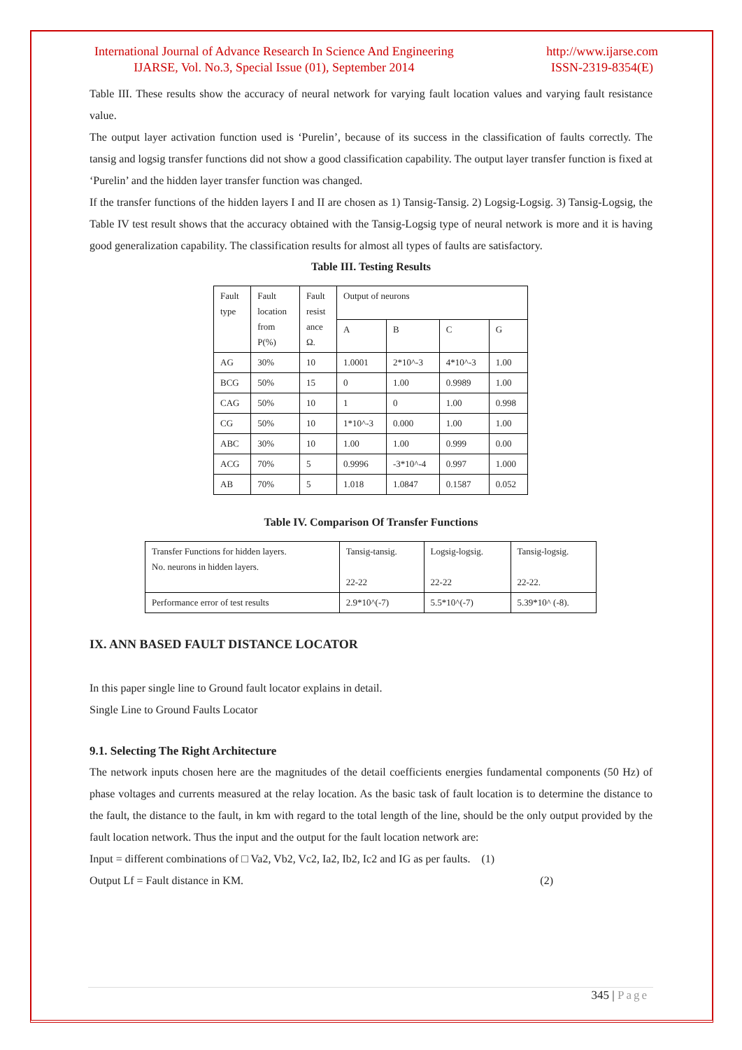International Journal of Advance Research In Science And Engineering
IJARSE, Vol. No.3, Special Issue (01), September 2014
http://www.ijarse.com
ISSN-2319-8354(E)
Table III. These results show the accuracy of neural network for varying fault location values and varying fault resistance value.
The output layer activation function used is ‘Purelin’, because of its success in the classification of faults correctly. The tansig and logsig transfer functions did not show a good classification capability. The output layer transfer function is fixed at ‘Purelin’ and the hidden layer transfer function was changed.
If the transfer functions of the hidden layers I and II are chosen as 1) Tansig-Tansig. 2) Logsig-Logsig. 3) Tansig-Logsig, the Table IV test result shows that the accuracy obtained with the Tansig-Logsig type of neural network is more and it is having good generalization capability. The classification results for almost all types of faults are satisfactory.
Table III. Testing Results
| Fault type | Fault location from P(%) | Fault resist ance Ω. | Output of neurons | | | |
| | | | A | B | C | G |
| AG | 30% | 10 | 1.0001 | 2*10^-3 | 4*10^-3 | 1.00 |
| BCG | 50% | 15 | 0 | 1.00 | 0.9989 | 1.00 |
| CAG | 50% | 10 | 1 | 0 | 1.00 | 0.998 |
| CG | 50% | 10 | 1*10^-3 | 0.000 | 1.00 | 1.00 |
| ABC | 30% | 10 | 1.00 | 1.00 | 0.999 | 0.00 |
| ACG | 70% | 5 | 0.9996 | -3*10^-4 | 0.997 | 1.000 |
| AB | 70% | 5 | 1.018 | 1.0847 | 0.1587 | 0.052 |
Table IV. Comparison Of Transfer Functions
| Transfer Functions for hidden layers. No. neurons in hidden layers. | Tansig-tansig. 22-22 | Logsig-logsig. 22-22 | Tansig-logsig. 22-22. |
| Performance error of test results | 2.9*10^(-7) | 5.5*10^(-7) | 5.39*10^ (-8). |
IX. ANN BASED FAULT DISTANCE LOCATOR
In this paper single line to Ground fault locator explains in detail.
Single Line to Ground Faults Locator
9.1. Selecting The Right Architecture
The network inputs chosen here are the magnitudes of the detail coefficients energies fundamental components (50 Hz) of phase voltages and currents measured at the relay location. As the basic task of fault location is to determine the distance to the fault, the distance to the fault, in km with regard to the total length of the line, should be the only output provided by the fault location network. Thus the input and the output for the fault location network are:
Input = different combinations of □ Va2, Vb2, Vc2, Ia2, Ib2, Ic2 and IG as per faults. (1)
Output Lf = Fault distance in KM. (2)
345 | Page